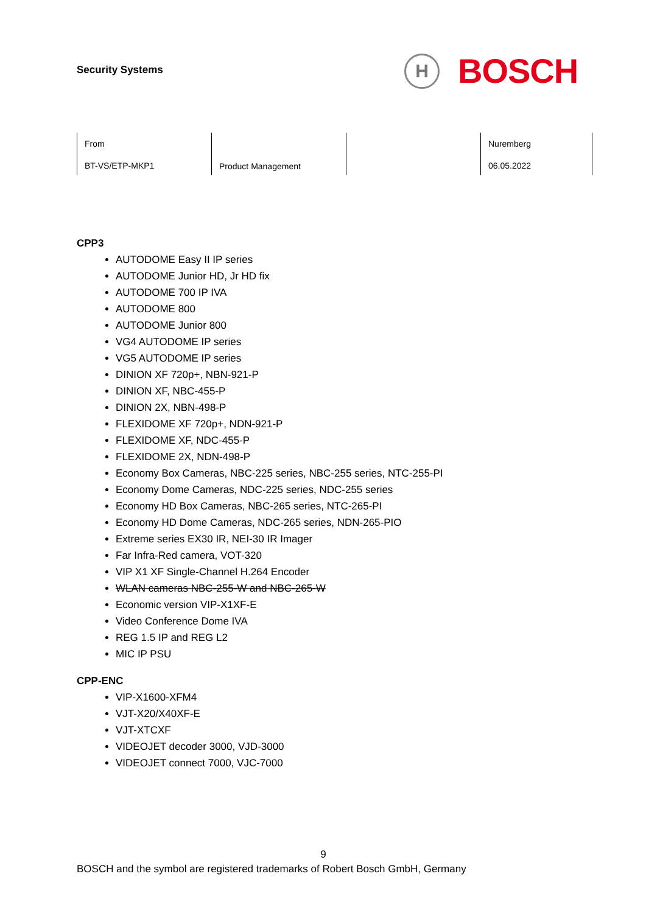Security Systems
H
BOSCH
| From BT-VS/ETP-MKP1 | Product Management | | Nuremberg 06.05.2022 |
CPP3
AUTODOME Easy II IP series
AUTODOME Junior HD, Jr HD fix
AUTODOME 700 IP IVA
AUTODOME 800
AUTODOME Junior 800
VG4 AUTODOME IP series
VG5 AUTODOME IP series
DINION XF 720p+, NBN-921-P
DINION XF, NBC-455-P
DINION 2X, NBN-498-P
FLEXIDOME XF 720p+, NDN-921-P
FLEXIDOME XF, NDC-455-P
FLEXIDOME 2X, NDN-498-P
Economy Box Cameras, NBC-225 series, NBC-255 series, NTC-255-PI
Economy Dome Cameras, NDC-225 series, NDC-255 series
Economy HD Box Cameras, NBC-265 series, NTC-265-PI
Economy HD Dome Cameras, NDC-265 series, NDN-265-PIO
Extreme series EX30 IR, NEI-30 IR Imager
Far Infra-Red camera, VOT-320
VIP X1 XF Single-Channel H.264 Encoder
WLAN cameras NBC-255-W and NBC-265-W
Economic version VIP-X1XF-E
Video Conference Dome IVA
REG 1.5 IP and REG L2
MIC IP PSU
CPP-ENC
VIP-X1600-XFM4
VJT-X20/X40XF-E
VJT-XTCXF
VIDEOJET decoder 3000, VJD-3000
VIDEOJET connect 7000, VJC-7000
9
BOSCH and the symbol are registered trademarks of Robert Bosch GmbH, Germany